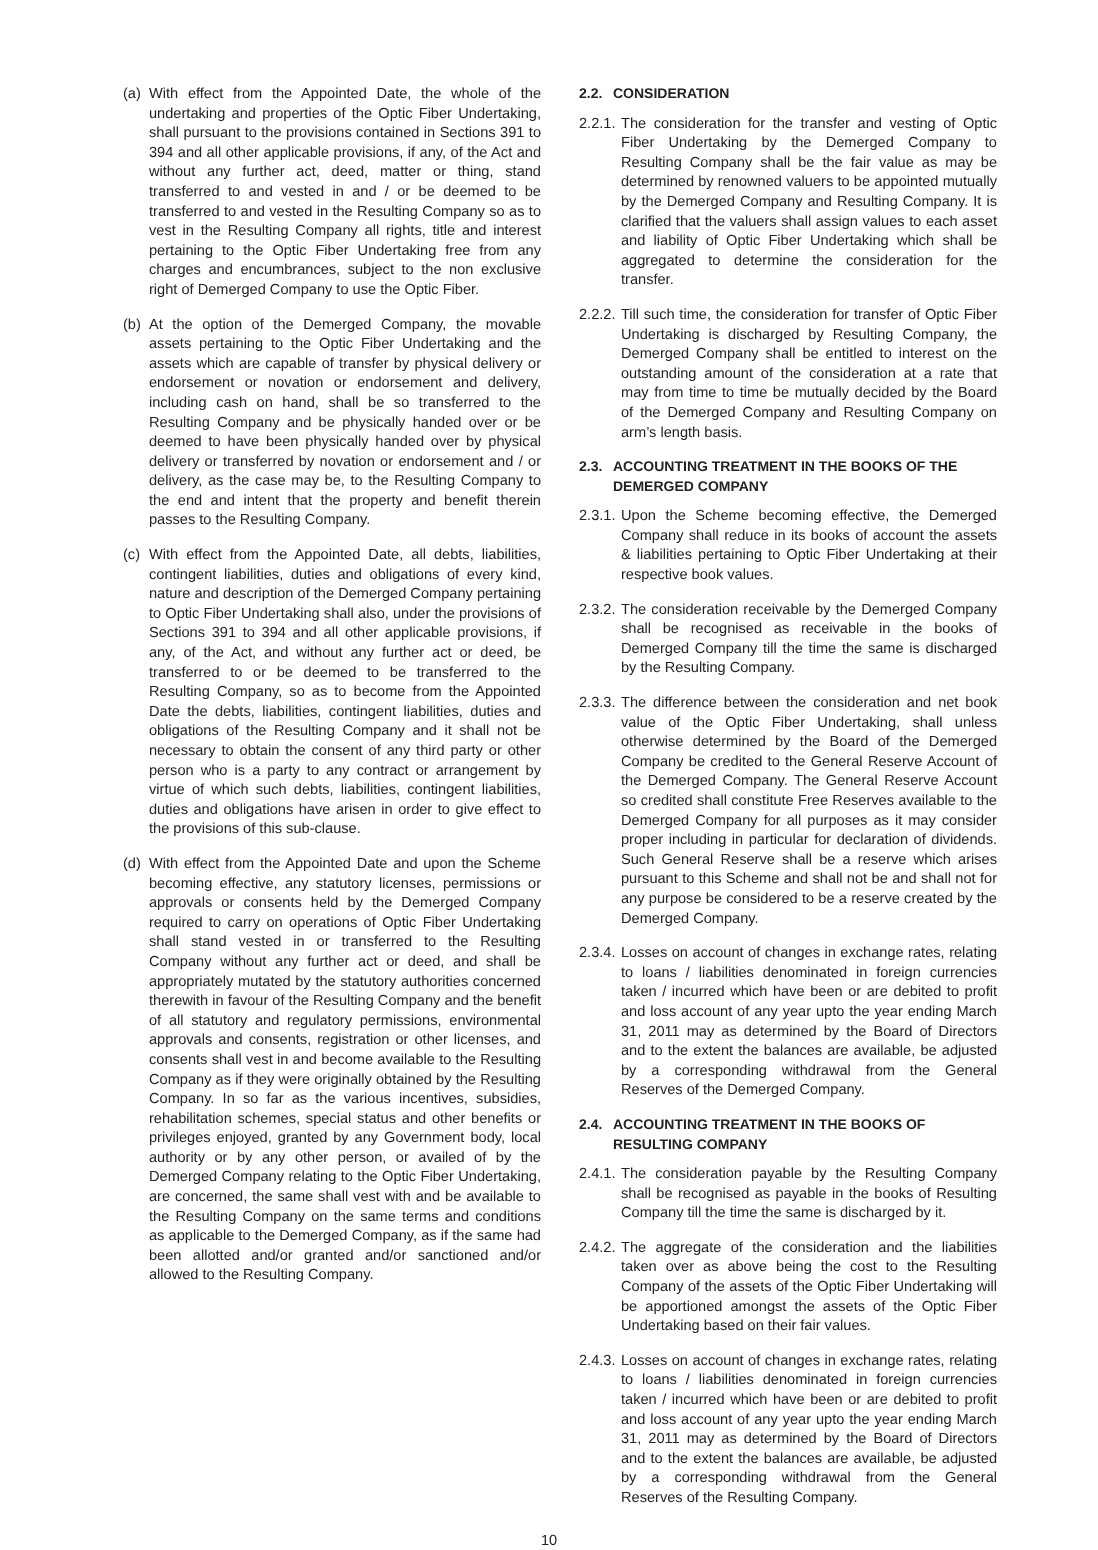(a) With effect from the Appointed Date, the whole of the undertaking and properties of the Optic Fiber Undertaking, shall pursuant to the provisions contained in Sections 391 to 394 and all other applicable provisions, if any, of the Act and without any further act, deed, matter or thing, stand transferred to and vested in and / or be deemed to be transferred to and vested in the Resulting Company so as to vest in the Resulting Company all rights, title and interest pertaining to the Optic Fiber Undertaking free from any charges and encumbrances, subject to the non exclusive right of Demerged Company to use the Optic Fiber.
(b) At the option of the Demerged Company, the movable assets pertaining to the Optic Fiber Undertaking and the assets which are capable of transfer by physical delivery or endorsement or novation or endorsement and delivery, including cash on hand, shall be so transferred to the Resulting Company and be physically handed over or be deemed to have been physically handed over by physical delivery or transferred by novation or endorsement and / or delivery, as the case may be, to the Resulting Company to the end and intent that the property and benefit therein passes to the Resulting Company.
(c) With effect from the Appointed Date, all debts, liabilities, contingent liabilities, duties and obligations of every kind, nature and description of the Demerged Company pertaining to Optic Fiber Undertaking shall also, under the provisions of Sections 391 to 394 and all other applicable provisions, if any, of the Act, and without any further act or deed, be transferred to or be deemed to be transferred to the Resulting Company, so as to become from the Appointed Date the debts, liabilities, contingent liabilities, duties and obligations of the Resulting Company and it shall not be necessary to obtain the consent of any third party or other person who is a party to any contract or arrangement by virtue of which such debts, liabilities, contingent liabilities, duties and obligations have arisen in order to give effect to the provisions of this sub-clause.
(d) With effect from the Appointed Date and upon the Scheme becoming effective, any statutory licenses, permissions or approvals or consents held by the Demerged Company required to carry on operations of Optic Fiber Undertaking shall stand vested in or transferred to the Resulting Company without any further act or deed, and shall be appropriately mutated by the statutory authorities concerned therewith in favour of the Resulting Company and the benefit of all statutory and regulatory permissions, environmental approvals and consents, registration or other licenses, and consents shall vest in and become available to the Resulting Company as if they were originally obtained by the Resulting Company. In so far as the various incentives, subsidies, rehabilitation schemes, special status and other benefits or privileges enjoyed, granted by any Government body, local authority or by any other person, or availed of by the Demerged Company relating to the Optic Fiber Undertaking, are concerned, the same shall vest with and be available to the Resulting Company on the same terms and conditions as applicable to the Demerged Company, as if the same had been allotted and/or granted and/or sanctioned and/or allowed to the Resulting Company.
2.2. CONSIDERATION
2.2.1. The consideration for the transfer and vesting of Optic Fiber Undertaking by the Demerged Company to Resulting Company shall be the fair value as may be determined by renowned valuers to be appointed mutually by the Demerged Company and Resulting Company. It is clarified that the valuers shall assign values to each asset and liability of Optic Fiber Undertaking which shall be aggregated to determine the consideration for the transfer.
2.2.2. Till such time, the consideration for transfer of Optic Fiber Undertaking is discharged by Resulting Company, the Demerged Company shall be entitled to interest on the outstanding amount of the consideration at a rate that may from time to time be mutually decided by the Board of the Demerged Company and Resulting Company on arm’s length basis.
2.3. ACCOUNTING TREATMENT IN THE BOOKS OF THE DEMERGED COMPANY
2.3.1. Upon the Scheme becoming effective, the Demerged Company shall reduce in its books of account the assets & liabilities pertaining to Optic Fiber Undertaking at their respective book values.
2.3.2. The consideration receivable by the Demerged Company shall be recognised as receivable in the books of Demerged Company till the time the same is discharged by the Resulting Company.
2.3.3. The difference between the consideration and net book value of the Optic Fiber Undertaking, shall unless otherwise determined by the Board of the Demerged Company be credited to the General Reserve Account of the Demerged Company. The General Reserve Account so credited shall constitute Free Reserves available to the Demerged Company for all purposes as it may consider proper including in particular for declaration of dividends. Such General Reserve shall be a reserve which arises pursuant to this Scheme and shall not be and shall not for any purpose be considered to be a reserve created by the Demerged Company.
2.3.4. Losses on account of changes in exchange rates, relating to loans / liabilities denominated in foreign currencies taken / incurred which have been or are debited to profit and loss account of any year upto the year ending March 31, 2011 may as determined by the Board of Directors and to the extent the balances are available, be adjusted by a corresponding withdrawal from the General Reserves of the Demerged Company.
2.4. ACCOUNTING TREATMENT IN THE BOOKS OF RESULTING COMPANY
2.4.1. The consideration payable by the Resulting Company shall be recognised as payable in the books of Resulting Company till the time the same is discharged by it.
2.4.2. The aggregate of the consideration and the liabilities taken over as above being the cost to the Resulting Company of the assets of the Optic Fiber Undertaking will be apportioned amongst the assets of the Optic Fiber Undertaking based on their fair values.
2.4.3. Losses on account of changes in exchange rates, relating to loans / liabilities denominated in foreign currencies taken / incurred which have been or are debited to profit and loss account of any year upto the year ending March 31, 2011 may as determined by the Board of Directors and to the extent the balances are available, be adjusted by a corresponding withdrawal from the General Reserves of the Resulting Company.
10